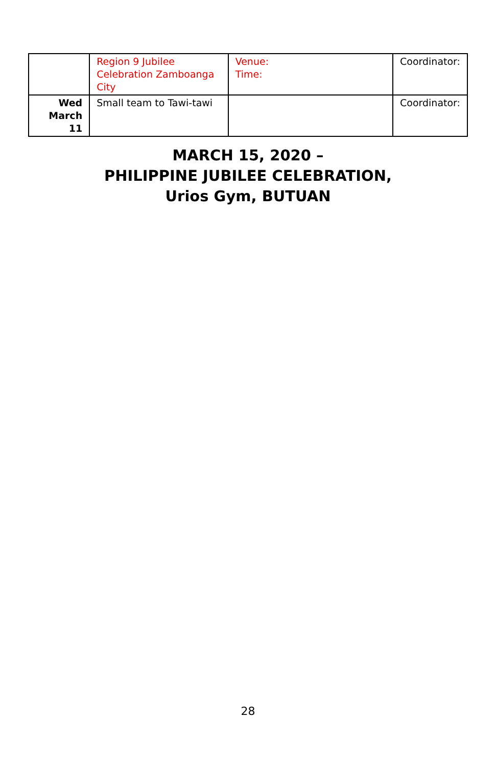| | Region 9 Jubilee Celebration Zamboanga City | Venue: Time: | Coordinator: |
| Wed March 11 | Small team to Tawi-tawi | | Coordinator: |
MARCH 15, 2020 –
PHILIPPINE JUBILEE CELEBRATION,
Urios Gym, BUTUAN
28